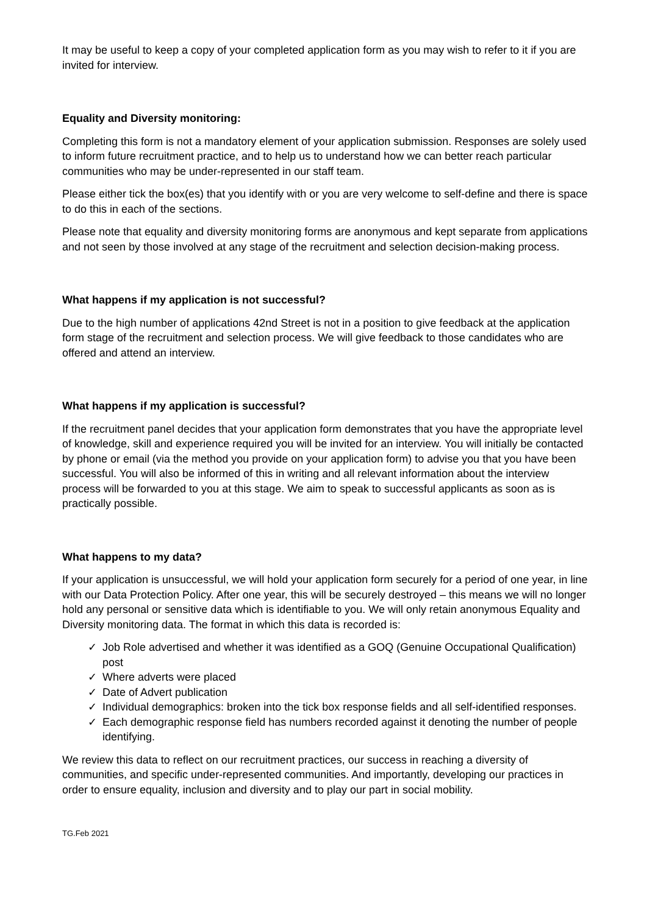It may be useful to keep a copy of your completed application form as you may wish to refer to it if you are invited for interview.
Equality and Diversity monitoring:
Completing this form is not a mandatory element of your application submission. Responses are solely used to inform future recruitment practice, and to help us to understand how we can better reach particular communities who may be under-represented in our staff team.
Please either tick the box(es) that you identify with or you are very welcome to self-define and there is space to do this in each of the sections.
Please note that equality and diversity monitoring forms are anonymous and kept separate from applications and not seen by those involved at any stage of the recruitment and selection decision-making process.
What happens if my application is not successful?
Due to the high number of applications 42nd Street is not in a position to give feedback at the application form stage of the recruitment and selection process. We will give feedback to those candidates who are offered and attend an interview.
What happens if my application is successful?
If the recruitment panel decides that your application form demonstrates that you have the appropriate level of knowledge, skill and experience required you will be invited for an interview. You will initially be contacted by phone or email (via the method you provide on your application form) to advise you that you have been successful. You will also be informed of this in writing and all relevant information about the interview process will be forwarded to you at this stage. We aim to speak to successful applicants as soon as is practically possible.
What happens to my data?
If your application is unsuccessful, we will hold your application form securely for a period of one year, in line with our Data Protection Policy. After one year, this will be securely destroyed – this means we will no longer hold any personal or sensitive data which is identifiable to you. We will only retain anonymous Equality and Diversity monitoring data. The format in which this data is recorded is:
✓ Job Role advertised and whether it was identified as a GOQ (Genuine Occupational Qualification) post
✓ Where adverts were placed
✓ Date of Advert publication
✓ Individual demographics: broken into the tick box response fields and all self-identified responses.
✓ Each demographic response field has numbers recorded against it denoting the number of people identifying.
We review this data to reflect on our recruitment practices, our success in reaching a diversity of communities, and specific under-represented communities. And importantly, developing our practices in order to ensure equality, inclusion and diversity and to play our part in social mobility.
TG.Feb 2021